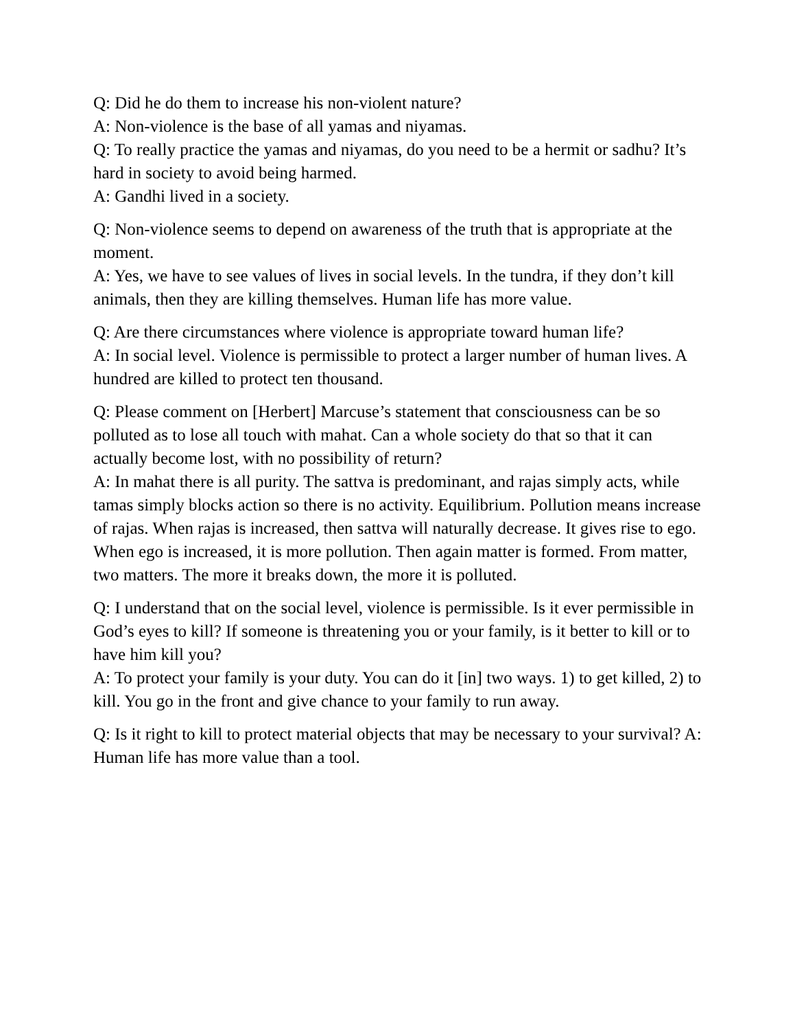Q: Did he do them to increase his non-violent nature?
A: Non-violence is the base of all yamas and niyamas.
Q: To really practice the yamas and niyamas, do you need to be a hermit or sadhu? It’s hard in society to avoid being harmed.
A: Gandhi lived in a society.
Q: Non-violence seems to depend on awareness of the truth that is appropriate at the moment.
A: Yes, we have to see values of lives in social levels. In the tundra, if they don’t kill animals, then they are killing themselves. Human life has more value.
Q: Are there circumstances where violence is appropriate toward human life?
A: In social level. Violence is permissible to protect a larger number of human lives. A hundred are killed to protect ten thousand.
Q: Please comment on [Herbert] Marcuse’s statement that consciousness can be so polluted as to lose all touch with mahat. Can a whole society do that so that it can actually become lost, with no possibility of return?
A: In mahat there is all purity. The sattva is predominant, and rajas simply acts, while tamas simply blocks action so there is no activity. Equilibrium. Pollution means increase of rajas. When rajas is increased, then sattva will naturally decrease. It gives rise to ego. When ego is increased, it is more pollution. Then again matter is formed. From matter, two matters. The more it breaks down, the more it is polluted.
Q: I understand that on the social level, violence is permissible. Is it ever permissible in God’s eyes to kill? If someone is threatening you or your family, is it better to kill or to have him kill you?
A: To protect your family is your duty. You can do it [in] two ways. 1) to get killed, 2) to kill. You go in the front and give chance to your family to run away.
Q: Is it right to kill to protect material objects that may be necessary to your survival? A: Human life has more value than a tool.